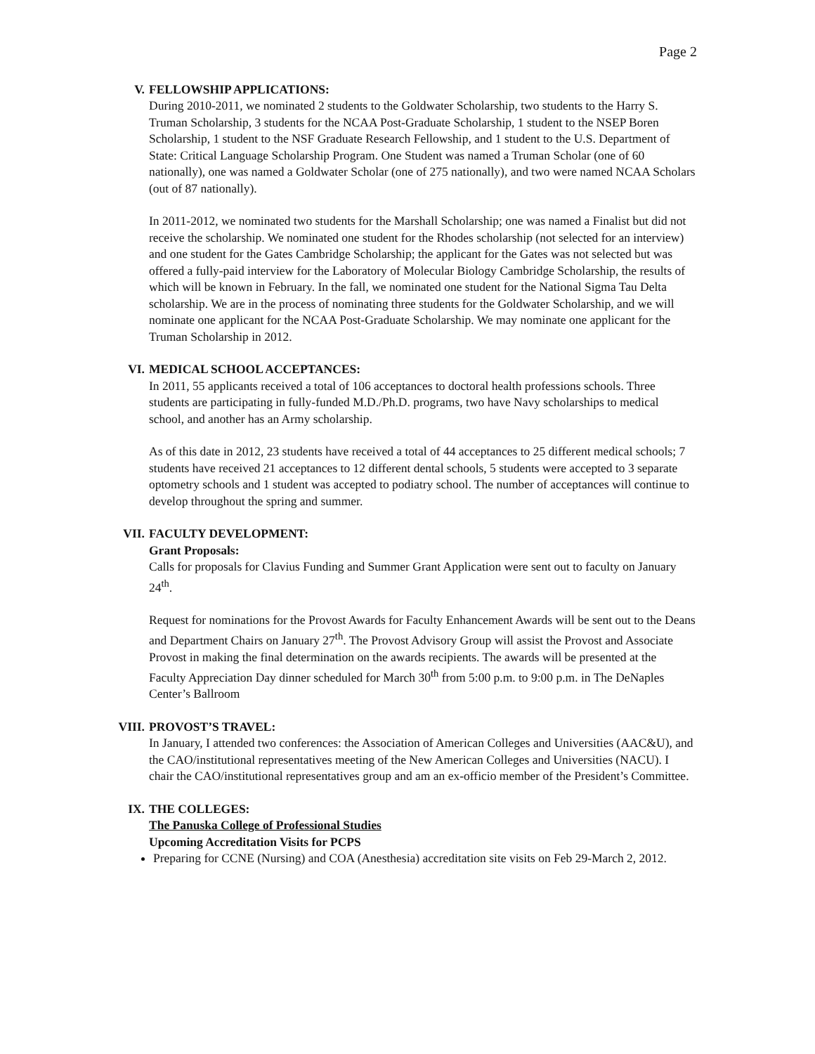Page 2
V. FELLOWSHIP APPLICATIONS:
During 2010-2011, we nominated 2 students to the Goldwater Scholarship, two students to the Harry S. Truman Scholarship, 3 students for the NCAA Post-Graduate Scholarship, 1 student to the NSEP Boren Scholarship, 1 student to the NSF Graduate Research Fellowship, and 1 student to the U.S. Department of State: Critical Language Scholarship Program. One Student was named a Truman Scholar (one of 60 nationally), one was named a Goldwater Scholar (one of 275 nationally), and two were named NCAA Scholars (out of 87 nationally).
In 2011-2012, we nominated two students for the Marshall Scholarship; one was named a Finalist but did not receive the scholarship. We nominated one student for the Rhodes scholarship (not selected for an interview) and one student for the Gates Cambridge Scholarship; the applicant for the Gates was not selected but was offered a fully-paid interview for the Laboratory of Molecular Biology Cambridge Scholarship, the results of which will be known in February. In the fall, we nominated one student for the National Sigma Tau Delta scholarship. We are in the process of nominating three students for the Goldwater Scholarship, and we will nominate one applicant for the NCAA Post-Graduate Scholarship. We may nominate one applicant for the Truman Scholarship in 2012.
VI. MEDICAL SCHOOL ACCEPTANCES:
In 2011, 55 applicants received a total of 106 acceptances to doctoral health professions schools. Three students are participating in fully-funded M.D./Ph.D. programs, two have Navy scholarships to medical school, and another has an Army scholarship.
As of this date in 2012, 23 students have received a total of 44 acceptances to 25 different medical schools; 7 students have received 21 acceptances to 12 different dental schools, 5 students were accepted to 3 separate optometry schools and 1 student was accepted to podiatry school. The number of acceptances will continue to develop throughout the spring and summer.
VII. FACULTY DEVELOPMENT:
Grant Proposals:
Calls for proposals for Clavius Funding and Summer Grant Application were sent out to faculty on January 24<sup>th</sup>.
Request for nominations for the Provost Awards for Faculty Enhancement Awards will be sent out to the Deans and Department Chairs on January 27<sup>th</sup>. The Provost Advisory Group will assist the Provost and Associate Provost in making the final determination on the awards recipients. The awards will be presented at the Faculty Appreciation Day dinner scheduled for March 30<sup>th</sup> from 5:00 p.m. to 9:00 p.m. in The DeNaples Center’s Ballroom
VIII. PROVOST’S TRAVEL:
In January, I attended two conferences: the Association of American Colleges and Universities (AAC&U), and the CAO/institutional representatives meeting of the New American Colleges and Universities (NACU). I chair the CAO/institutional representatives group and am an ex-officio member of the President’s Committee.
IX. THE COLLEGES:
The Panuska College of Professional Studies
Upcoming Accreditation Visits for PCPS
Preparing for CCNE (Nursing) and COA (Anesthesia) accreditation site visits on Feb 29-March 2, 2012.